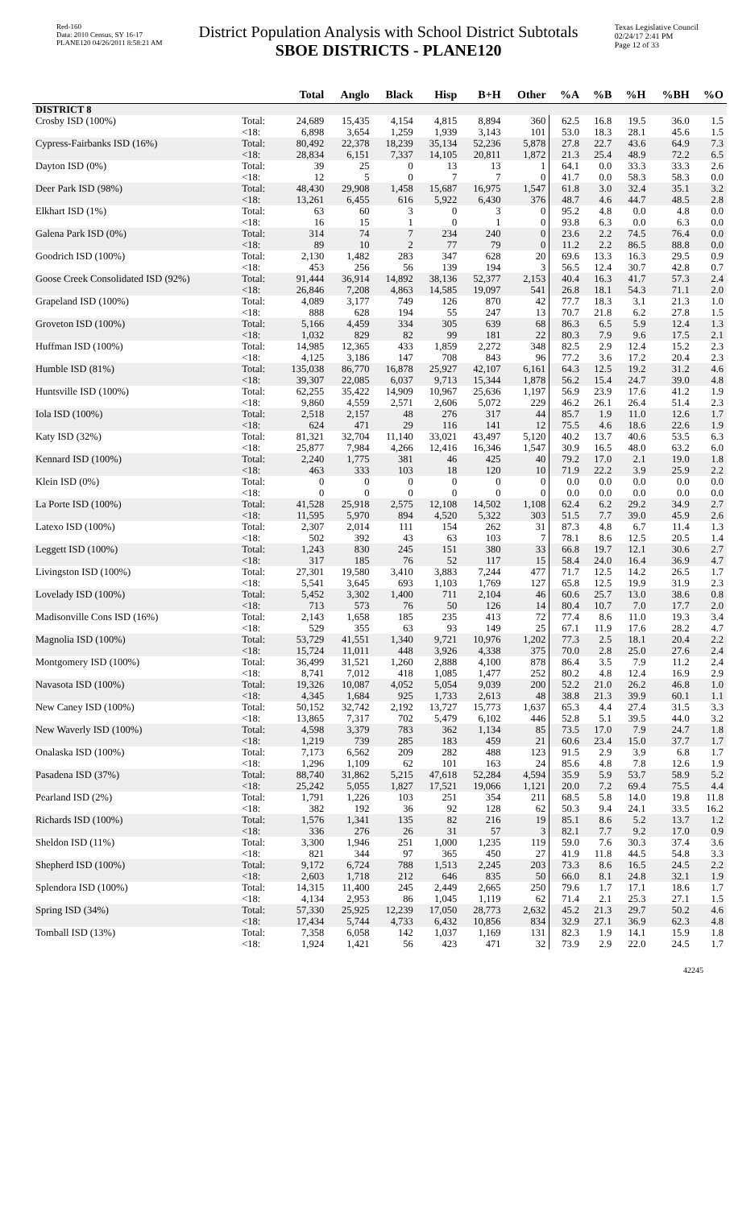Red-160
Data: 2010 Census, SY 16-17
PLANE120 04/26/2011 8:58:21 AM
District Population Analysis with School District Subtotals
SBOE DISTRICTS - PLANE120
Texas Legislative Council
02/24/17 2:41 PM
Page 12 of 33
| | | Total | Anglo | Black | Hisp | B+H | Other | %A | %B | %H | %BH | %O |
| --- | --- | --- | --- | --- | --- | --- | --- | --- | --- | --- | --- | --- |
| DISTRICT 8 | | | | | | | | | | | | |
| Crosby ISD (100%) | Total: | 24,689 | 15,435 | 4,154 | 4,815 | 8,894 | 360 | 62.5 | 16.8 | 19.5 | 36.0 | 1.5 |
| | <18: | 6,898 | 3,654 | 1,259 | 1,939 | 3,143 | 101 | 53.0 | 18.3 | 28.1 | 45.6 | 1.5 |
| Cypress-Fairbanks ISD (16%) | Total: | 80,492 | 22,378 | 18,239 | 35,134 | 52,236 | 5,878 | 27.8 | 22.7 | 43.6 | 64.9 | 7.3 |
| | <18: | 28,834 | 6,151 | 7,337 | 14,105 | 20,811 | 1,872 | 21.3 | 25.4 | 48.9 | 72.2 | 6.5 |
| Dayton ISD (0%) | Total: | 39 | 25 | 0 | 13 | 13 | 1 | 64.1 | 0.0 | 33.3 | 33.3 | 2.6 |
| | <18: | 12 | 5 | 0 | 7 | 7 | 0 | 41.7 | 0.0 | 58.3 | 58.3 | 0.0 |
| Deer Park ISD (98%) | Total: | 48,430 | 29,908 | 1,458 | 15,687 | 16,975 | 1,547 | 61.8 | 3.0 | 32.4 | 35.1 | 3.2 |
| | <18: | 13,261 | 6,455 | 616 | 5,922 | 6,430 | 376 | 48.7 | 4.6 | 44.7 | 48.5 | 2.8 |
| Elkhart ISD (1%) | Total: | 63 | 60 | 3 | 0 | 3 | 0 | 95.2 | 4.8 | 0.0 | 4.8 | 0.0 |
| | <18: | 16 | 15 | 1 | 0 | 1 | 0 | 93.8 | 6.3 | 0.0 | 6.3 | 0.0 |
| Galena Park ISD (0%) | Total: | 314 | 74 | 7 | 234 | 240 | 0 | 23.6 | 2.2 | 74.5 | 76.4 | 0.0 |
| | <18: | 89 | 10 | 2 | 77 | 79 | 0 | 11.2 | 2.2 | 86.5 | 88.8 | 0.0 |
| Goodrich ISD (100%) | Total: | 2,130 | 1,482 | 283 | 347 | 628 | 20 | 69.6 | 13.3 | 16.3 | 29.5 | 0.9 |
| | <18: | 453 | 256 | 56 | 139 | 194 | 3 | 56.5 | 12.4 | 30.7 | 42.8 | 0.7 |
| Goose Creek Consolidated ISD (92%) | Total: | 91,444 | 36,914 | 14,892 | 38,136 | 52,377 | 2,153 | 40.4 | 16.3 | 41.7 | 57.3 | 2.4 |
| | <18: | 26,846 | 7,208 | 4,863 | 14,585 | 19,097 | 541 | 26.8 | 18.1 | 54.3 | 71.1 | 2.0 |
| Grapeland ISD (100%) | Total: | 4,089 | 3,177 | 749 | 126 | 870 | 42 | 77.7 | 18.3 | 3.1 | 21.3 | 1.0 |
| | <18: | 888 | 628 | 194 | 55 | 247 | 13 | 70.7 | 21.8 | 6.2 | 27.8 | 1.5 |
| Groveton ISD (100%) | Total: | 5,166 | 4,459 | 334 | 305 | 639 | 68 | 86.3 | 6.5 | 5.9 | 12.4 | 1.3 |
| | <18: | 1,032 | 829 | 82 | 99 | 181 | 22 | 80.3 | 7.9 | 9.6 | 17.5 | 2.1 |
| Huffman ISD (100%) | Total: | 14,985 | 12,365 | 433 | 1,859 | 2,272 | 348 | 82.5 | 2.9 | 12.4 | 15.2 | 2.3 |
| | <18: | 4,125 | 3,186 | 147 | 708 | 843 | 96 | 77.2 | 3.6 | 17.2 | 20.4 | 2.3 |
| Humble ISD (81%) | Total: | 135,038 | 86,770 | 16,878 | 25,927 | 42,107 | 6,161 | 64.3 | 12.5 | 19.2 | 31.2 | 4.6 |
| | <18: | 39,307 | 22,085 | 6,037 | 9,713 | 15,344 | 1,878 | 56.2 | 15.4 | 24.7 | 39.0 | 4.8 |
| Huntsville ISD (100%) | Total: | 62,255 | 35,422 | 14,909 | 10,967 | 25,636 | 1,197 | 56.9 | 23.9 | 17.6 | 41.2 | 1.9 |
| | <18: | 9,860 | 4,559 | 2,571 | 2,606 | 5,072 | 229 | 46.2 | 26.1 | 26.4 | 51.4 | 2.3 |
| Iola ISD (100%) | Total: | 2,518 | 2,157 | 48 | 276 | 317 | 44 | 85.7 | 1.9 | 11.0 | 12.6 | 1.7 |
| | <18: | 624 | 471 | 29 | 116 | 141 | 12 | 75.5 | 4.6 | 18.6 | 22.6 | 1.9 |
| Katy ISD (32%) | Total: | 81,321 | 32,704 | 11,140 | 33,021 | 43,497 | 5,120 | 40.2 | 13.7 | 40.6 | 53.5 | 6.3 |
| | <18: | 25,877 | 7,984 | 4,266 | 12,416 | 16,346 | 1,547 | 30.9 | 16.5 | 48.0 | 63.2 | 6.0 |
| Kennard ISD (100%) | Total: | 2,240 | 1,775 | 381 | 46 | 425 | 40 | 79.2 | 17.0 | 2.1 | 19.0 | 1.8 |
| | <18: | 463 | 333 | 103 | 18 | 120 | 10 | 71.9 | 22.2 | 3.9 | 25.9 | 2.2 |
| Klein ISD (0%) | Total: | 0 | 0 | 0 | 0 | 0 | 0 | 0.0 | 0.0 | 0.0 | 0.0 | 0.0 |
| | <18: | 0 | 0 | 0 | 0 | 0 | 0 | 0.0 | 0.0 | 0.0 | 0.0 | 0.0 |
| La Porte ISD (100%) | Total: | 41,528 | 25,918 | 2,575 | 12,108 | 14,502 | 1,108 | 62.4 | 6.2 | 29.2 | 34.9 | 2.7 |
| | <18: | 11,595 | 5,970 | 894 | 4,520 | 5,322 | 303 | 51.5 | 7.7 | 39.0 | 45.9 | 2.6 |
| Latexo ISD (100%) | Total: | 2,307 | 2,014 | 111 | 154 | 262 | 31 | 87.3 | 4.8 | 6.7 | 11.4 | 1.3 |
| | <18: | 502 | 392 | 43 | 63 | 103 | 7 | 78.1 | 8.6 | 12.5 | 20.5 | 1.4 |
| Leggett ISD (100%) | Total: | 1,243 | 830 | 245 | 151 | 380 | 33 | 66.8 | 19.7 | 12.1 | 30.6 | 2.7 |
| | <18: | 317 | 185 | 76 | 52 | 117 | 15 | 58.4 | 24.0 | 16.4 | 36.9 | 4.7 |
| Livingston ISD (100%) | Total: | 27,301 | 19,580 | 3,410 | 3,883 | 7,244 | 477 | 71.7 | 12.5 | 14.2 | 26.5 | 1.7 |
| | <18: | 5,541 | 3,645 | 693 | 1,103 | 1,769 | 127 | 65.8 | 12.5 | 19.9 | 31.9 | 2.3 |
| Lovelady ISD (100%) | Total: | 5,452 | 3,302 | 1,400 | 711 | 2,104 | 46 | 60.6 | 25.7 | 13.0 | 38.6 | 0.8 |
| | <18: | 713 | 573 | 76 | 50 | 126 | 14 | 80.4 | 10.7 | 7.0 | 17.7 | 2.0 |
| Madisonville Cons ISD (16%) | Total: | 2,143 | 1,658 | 185 | 235 | 413 | 72 | 77.4 | 8.6 | 11.0 | 19.3 | 3.4 |
| | <18: | 529 | 355 | 63 | 93 | 149 | 25 | 67.1 | 11.9 | 17.6 | 28.2 | 4.7 |
| Magnolia ISD (100%) | Total: | 53,729 | 41,551 | 1,340 | 9,721 | 10,976 | 1,202 | 77.3 | 2.5 | 18.1 | 20.4 | 2.2 |
| | <18: | 15,724 | 11,011 | 448 | 3,926 | 4,338 | 375 | 70.0 | 2.8 | 25.0 | 27.6 | 2.4 |
| Montgomery ISD (100%) | Total: | 36,499 | 31,521 | 1,260 | 2,888 | 4,100 | 878 | 86.4 | 3.5 | 7.9 | 11.2 | 2.4 |
| | <18: | 8,741 | 7,012 | 418 | 1,085 | 1,477 | 252 | 80.2 | 4.8 | 12.4 | 16.9 | 2.9 |
| Navasota ISD (100%) | Total: | 19,326 | 10,087 | 4,052 | 5,054 | 9,039 | 200 | 52.2 | 21.0 | 26.2 | 46.8 | 1.0 |
| | <18: | 4,345 | 1,684 | 925 | 1,733 | 2,613 | 48 | 38.8 | 21.3 | 39.9 | 60.1 | 1.1 |
| New Caney ISD (100%) | Total: | 50,152 | 32,742 | 2,192 | 13,727 | 15,773 | 1,637 | 65.3 | 4.4 | 27.4 | 31.5 | 3.3 |
| | <18: | 13,865 | 7,317 | 702 | 5,479 | 6,102 | 446 | 52.8 | 5.1 | 39.5 | 44.0 | 3.2 |
| New Waverly ISD (100%) | Total: | 4,598 | 3,379 | 783 | 362 | 1,134 | 85 | 73.5 | 17.0 | 7.9 | 24.7 | 1.8 |
| | <18: | 1,219 | 739 | 285 | 183 | 459 | 21 | 60.6 | 23.4 | 15.0 | 37.7 | 1.7 |
| Onalaska ISD (100%) | Total: | 7,173 | 6,562 | 209 | 282 | 488 | 123 | 91.5 | 2.9 | 3.9 | 6.8 | 1.7 |
| | <18: | 1,296 | 1,109 | 62 | 101 | 163 | 24 | 85.6 | 4.8 | 7.8 | 12.6 | 1.9 |
| Pasadena ISD (37%) | Total: | 88,740 | 31,862 | 5,215 | 47,618 | 52,284 | 4,594 | 35.9 | 5.9 | 53.7 | 58.9 | 5.2 |
| | <18: | 25,242 | 5,055 | 1,827 | 17,521 | 19,066 | 1,121 | 20.0 | 7.2 | 69.4 | 75.5 | 4.4 |
| Pearland ISD (2%) | Total: | 1,791 | 1,226 | 103 | 251 | 354 | 211 | 68.5 | 5.8 | 14.0 | 19.8 | 11.8 |
| | <18: | 382 | 192 | 36 | 92 | 128 | 62 | 50.3 | 9.4 | 24.1 | 33.5 | 16.2 |
| Richards ISD (100%) | Total: | 1,576 | 1,341 | 135 | 82 | 216 | 19 | 85.1 | 8.6 | 5.2 | 13.7 | 1.2 |
| | <18: | 336 | 276 | 26 | 31 | 57 | 3 | 82.1 | 7.7 | 9.2 | 17.0 | 0.9 |
| Sheldon ISD (11%) | Total: | 3,300 | 1,946 | 251 | 1,000 | 1,235 | 119 | 59.0 | 7.6 | 30.3 | 37.4 | 3.6 |
| | <18: | 821 | 344 | 97 | 365 | 450 | 27 | 41.9 | 11.8 | 44.5 | 54.8 | 3.3 |
| Shepherd ISD (100%) | Total: | 9,172 | 6,724 | 788 | 1,513 | 2,245 | 203 | 73.3 | 8.6 | 16.5 | 24.5 | 2.2 |
| | <18: | 2,603 | 1,718 | 212 | 646 | 835 | 50 | 66.0 | 8.1 | 24.8 | 32.1 | 1.9 |
| Splendora ISD (100%) | Total: | 14,315 | 11,400 | 245 | 2,449 | 2,665 | 250 | 79.6 | 1.7 | 17.1 | 18.6 | 1.7 |
| | <18: | 4,134 | 2,953 | 86 | 1,045 | 1,119 | 62 | 71.4 | 2.1 | 25.3 | 27.1 | 1.5 |
| Spring ISD (34%) | Total: | 57,330 | 25,925 | 12,239 | 17,050 | 28,773 | 2,632 | 45.2 | 21.3 | 29.7 | 50.2 | 4.6 |
| | <18: | 17,434 | 5,744 | 4,733 | 6,432 | 10,856 | 834 | 32.9 | 27.1 | 36.9 | 62.3 | 4.8 |
| Tomball ISD (13%) | Total: | 7,358 | 6,058 | 142 | 1,037 | 1,169 | 131 | 82.3 | 1.9 | 14.1 | 15.9 | 1.8 |
| | <18: | 1,924 | 1,421 | 56 | 423 | 471 | 32 | 73.9 | 2.9 | 22.0 | 24.5 | 1.7 |
42245